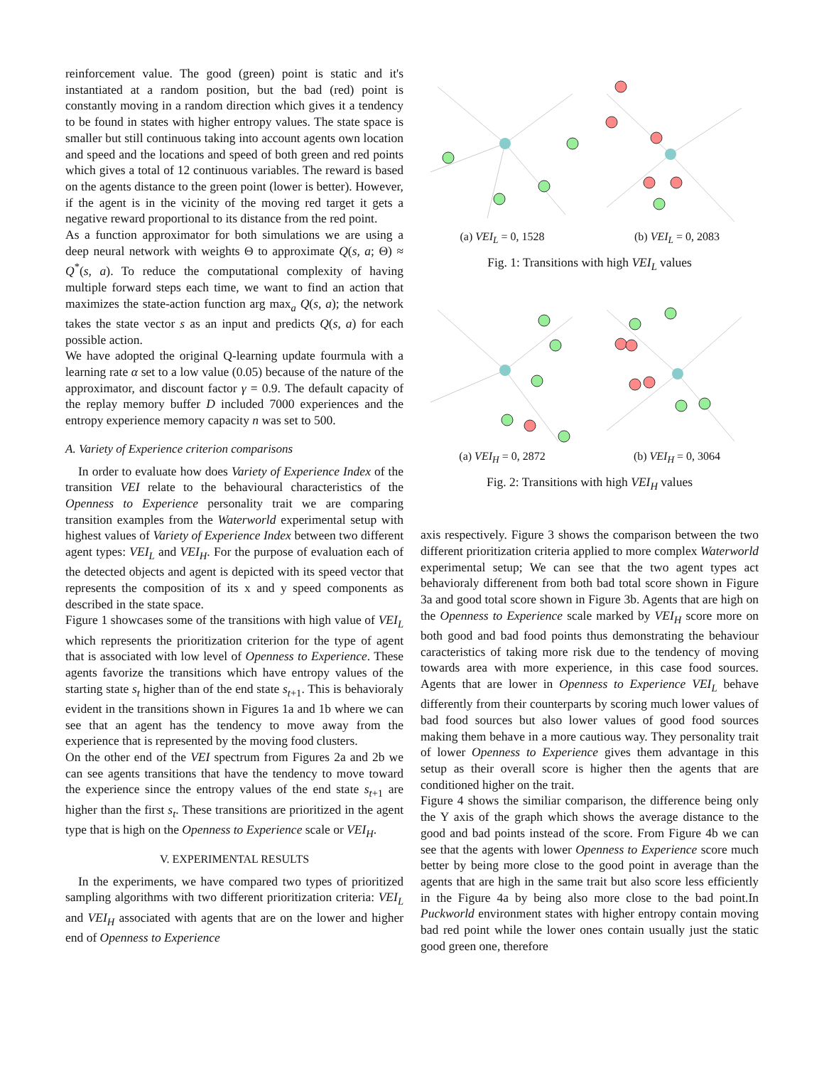reinforcement value. The good (green) point is static and it's instantiated at a random position, but the bad (red) point is constantly moving in a random direction which gives it a tendency to be found in states with higher entropy values. The state space is smaller but still continuous taking into account agents own location and speed and the locations and speed of both green and red points which gives a total of 12 continuous variables. The reward is based on the agents distance to the green point (lower is better). However, if the agent is in the vicinity of the moving red target it gets a negative reward proportional to its distance from the red point.
As a function approximator for both simulations we are using a deep neural network with weights Θ to approximate Q(s, a; Θ) ≈ Q<sup>*</sup>(s, a). To reduce the computational complexity of having multiple forward steps each time, we want to find an action that maximizes the state-action function arg max<sub>a</sub> Q(s, a); the network takes the state vector s as an input and predicts Q(s, a) for each possible action.
We have adopted the original Q-learning update fourmula with a learning rate α set to a low value (0.05) because of the nature of the approximator, and discount factor γ = 0.9. The default capacity of the replay memory buffer D included 7000 experiences and the entropy experience memory capacity n was set to 500.
A. Variety of Experience criterion comparisons
In order to evaluate how does Variety of Experience Index of the transition VEI relate to the behavioural characteristics of the Openness to Experience personality trait we are comparing transition examples from the Waterworld experimental setup with highest values of Variety of Experience Index between two different agent types: VEI<sub>L</sub> and VEI<sub>H</sub>. For the purpose of evaluation each of the detected objects and agent is depicted with its speed vector that represents the composition of its x and y speed components as described in the state space.
Figure 1 showcases some of the transitions with high value of VEI<sub>L</sub> which represents the prioritization criterion for the type of agent that is associated with low level of Openness to Experience. These agents favorize the transitions which have entropy values of the starting state s<sub>t</sub> higher than of the end state s<sub>t+1</sub>. This is behavioraly evident in the transitions shown in Figures 1a and 1b where we can see that an agent has the tendency to move away from the experience that is represented by the moving food clusters.
On the other end of the VEI spectrum from Figures 2a and 2b we can see agents transitions that have the tendency to move toward the experience since the entropy values of the end state s<sub>t+1</sub> are higher than the first s<sub>t</sub>. These transitions are prioritized in the agent type that is high on the Openness to Experience scale or VEI<sub>H</sub>.
V. EXPERIMENTAL RESULTS
In the experiments, we have compared two types of prioritized sampling algorithms with two different prioritization criteria: VEI<sub>L</sub> and VEI<sub>H</sub> associated with agents that are on the lower and higher end of Openness to Experience
(a) VEI<sub>L</sub> = 0, 1528 (b) VEI<sub>L</sub> = 0, 2083
Fig. 1: Transitions with high VEI<sub>L</sub> values
(a) VEI<sub>H</sub> = 0, 2872 (b) VEI<sub>H</sub> = 0, 3064
Fig. 2: Transitions with high VEI<sub>H</sub> values
axis respectively. Figure 3 shows the comparison between the two different prioritization criteria applied to more complex Waterworld experimental setup; We can see that the two agent types act behavioraly differenent from both bad total score shown in Figure 3a and good total score shown in Figure 3b. Agents that are high on the Openness to Experience scale marked by VEI<sub>H</sub> score more on both good and bad food points thus demonstrating the behaviour caracteristics of taking more risk due to the tendency of moving towards area with more experience, in this case food sources. Agents that are lower in Openness to Experience VEI<sub>L</sub> behave differently from their counterparts by scoring much lower values of bad food sources but also lower values of good food sources making them behave in a more cautious way. They personality trait of lower Openness to Experience gives them advantage in this setup as their overall score is higher then the agents that are conditioned higher on the trait.
Figure 4 shows the similiar comparison, the difference being only the Y axis of the graph which shows the average distance to the good and bad points instead of the score. From Figure 4b we can see that the agents with lower Openness to Experience score much better by being more close to the good point in average than the agents that are high in the same trait but also score less efficiently in the Figure 4a by being also more close to the bad point.In Puckworld environment states with higher entropy contain moving bad red point while the lower ones contain usually just the static good green one, therefore